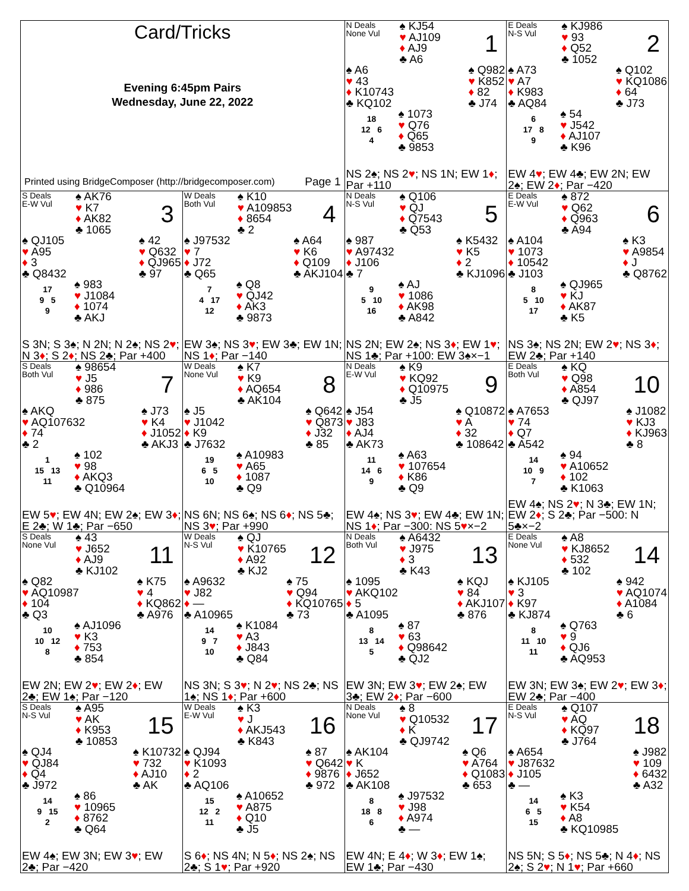Card/Tricks
Evening 6:45pm Pairs
Wednesday, June 22, 2022
Printed using BridgeComposer (http://bridgecomposer.com) Page 1
N Deals
None Vul
♠ KJ54
♥ AJ109
♦ AJ9
♣ A6
1
♠ A6
♥ 43
♦ K10743
♣ KQ102
♠ Q982
♥ K852
♦ 82
♣ J74
18
12 6
4
♠ 1073
♥ Q76
♦ Q65
♣ 9853
NS 2♠; NS 2♥; NS 1N; EW 1♦; Par +110
E Deals
N-S Vul
♠ KJ986
♥ 93
♦ Q52
♣ 1052
2
♠ A73
♥ A7
♦ K983
♣ AQ84
♠ Q102
♥ KQ1086
♦ 64
♣ J73
6
17 8
9
♠ 54
♥ J542
♦ AJ107
♣ K96
EW 4♥; EW 4♣; EW 2N; EW 2♠; EW 2♦; Par −420
S Deals
E-W Vul
♠ AK76
♥ K7
♦ AK82
♣ 1065
3
♠ QJ105
♥ A95
♦ 3
♣ Q8432
♠ 42
♥ Q632
♦ QJ965
♣ 97
17
9 5
9
♠ 983
♥ J1084
♦ 1074
♣ AKJ
S 3N; S 3♠; N 2N; N 2♠; NS 2♥; N 3♦; S 2♦; NS 2♣; Par +400
W Deals
Both Vul
♠ K10
♥ A109853
♦ 8654
♣ 2
4
♠ J97532
♥ 7
♦ J72
♣ Q65
♠ A64
♥ K6
♦ Q109
♣ AKJ104
7
4 17
12
♠ Q8
♥ QJ42
♦ AK3
♣ 9873
EW 3♠; NS 3♥; EW 3♣; EW 1N; NS 1♦; Par −140
N Deals
N-S Vul
♠ Q106
♥ QJ
♦ Q7543
♣ Q53
5
♠ 987
♥ A97432
♦ J106
♣ 7
♠ K5432
♥ K5
♦ 2
♣ KJ1096
9
5 10
16
♠ AJ
♥ 1086
♦ AK98
♣ A842
NS 2N; EW 2♠; NS 3♦; EW 1♥; NS 1♣; Par +100: EW 3♠×−1
E Deals
E-W Vul
♠ 872
♥ Q62
♦ Q963
♣ A94
6
♠ A104
♥ 1073
♦ 10542
♣ J103
♠ K3
♥ A9854
♦ J
♣ Q8762
8
5 10
17
♠ QJ965
♥ KJ
♦ AK87
♣ K5
NS 3♠; NS 2N; EW 2♥; NS 3♦; EW 2♣; Par +140
S Deals
Both Vul
♠ 98654
♥ J5
♦ 986
♣ 875
7
♠ AKQ
♥ AQ107632
♦ 74
♣ 2
♠ J73
♥ K4
♦ J1052
♣ AKJ3
1
15 13
11
♠ 102
♥ 98
♦ AKQ3
♣ Q10964
EW 5♥; EW 4N; EW 2♠; EW 3♦; E 2♣; W 1♣; Par −650
W Deals
None Vul
♠ K7
♥ K9
♦ AQ654
♣ AK104
8
♠ J5
♥ J1042
♦ K9
♣ J7632
♠ Q642
♥ Q873
♦ J32
♣ 85
19
6 5
10
♠ A10983
♥ A65
♦ 1087
♣ Q9
NS 6N; NS 6♠; NS 6♦; NS 5♣; NS 3♥; Par +990
N Deals
E-W Vul
♠ K9
♥ KQ92
♦ Q10975
♣ J5
9
♠ J54
♥ J83
♦ AJ4
♣ AK73
♠ Q10872
♥ A
♦ 32
♣ 108642
11
14 6
9
♠ A63
♥ 107654
♦ K86
♣ Q9
EW 4♠; NS 3♥; EW 4♣; EW 1N; NS 1♦; Par −300: NS 5♥×−2
E Deals
Both Vul
♠ KQ
♥ Q98
♦ A854
♣ QJ97
10
♠ A7653
♥ 74
♦ Q7
♣ A542
♠ J1082
♥ KJ3
♦ KJ963
♣ 8
14
10 9
7
♠ 94
♥ A10652
♦ 102
♣ K1063
EW 4♠; NS 2♥; N 3♣; EW 1N; EW 2♦; S 2♣; Par −500: N 5♣×−2
S Deals
None Vul
♠ 43
♥ J652
♦ AJ9
♣ KJ102
11
♠ Q82
♥ AQ10987
♦ 104
♣ Q3
♠ K75
♥ 4
♦ KQ862
♣ A976
10
10 12
8
♠ AJ1096
♥ K3
♦ 753
♣ 854
EW 2N; EW 2♥; EW 2♦; EW 2♣; EW 1♠; Par −120
W Deals
N-S Vul
♠ QJ
♥ K10765
♦ A92
♣ KJ2
12
♠ A9632
♥ J82
♦ —
♣ A10965
♠ 75
♥ Q94
♦ KQ10765
♣ 73
14
9 7
10
♠ K1084
♥ A3
♦ J843
♣ Q84
NS 3N; S 3♥; N 2♥; NS 2♣; NS 1♠; NS 1♦; Par +600
N Deals
Both Vul
♠ A6432
♥ J975
♦ 3
♣ K43
13
♠ 1095
♥ AKQ102
♦ 5
♣ A1095
♠ KQJ
♥ 84
♦ AKJ107
♣ 876
8
13 14
5
♠ 87
♥ 63
♦ Q98642
♣ QJ2
EW 3N; EW 3♥; EW 2♠; EW 3♣; EW 2♦; Par −600
E Deals
None Vul
♠ A8
♥ KJ8652
♦ 532
♣ 102
14
♠ KJ105
♥ 3
♦ K97
♣ KJ874
♠ 942
♥ AQ1074
♦ A1084
♣ 6
8
11 10
11
♠ Q763
♥ 9
♦ QJ6
♣ AQ953
EW 3N; EW 3♠; EW 2♥; EW 3♦; EW 2♣; Par −400
S Deals
N-S Vul
♠ A95
♥ AK
♦ K953
♣ 10853
15
♠ QJ4
♥ QJ84
♦ Q4
♣ J972
♠ K10732
♥ 732
♦ AJ10
♣ AK
14
9 15
2
♠ 86
♥ 10965
♦ 8762
♣ Q64
EW 4♠; EW 3N; EW 3♥; EW 2♣; Par −420
W Deals
E-W Vul
♠ K3
♥ J
♦ AKJ543
♣ K843
16
♠ QJ94
♥ K1093
♦ 2
♣ AQ106
♠ 87
♥ Q642
♦ 9876
♣ 972
15
12 2
11
♠ A10652
♥ A875
♦ Q10
♣ J5
S 6♦; NS 4N; N 5♦; NS 2♠; NS 2♣; S 1♥; Par +920
N Deals
None Vul
♠ 8
♥ Q10532
♦ K
♣ QJ9742
17
♠ AK104
♥ K
♦ J652
♣ AK108
♠ Q6
♥ A764
♦ Q1083
♣ 653
8
18 8
6
♠ J97532
♥ J98
♦ A974
♣ —
EW 4N; E 4♦; W 3♦; EW 1♠; EW 1♣; Par −430
E Deals
N-S Vul
♠ Q107
♥ AQ
♦ KQ97
♣ J764
18
♠ A654
♥ J87632
♦ J105
♣ —
♠ J982
♥ 109
♦ 6432
♣ A32
14
6 5
15
♠ K3
♥ K54
♦ A8
♣ KQ10985
NS 5N; S 5♦; NS 5♣; N 4♦; NS 2♠; S 2♥; N 1♥; Par +660